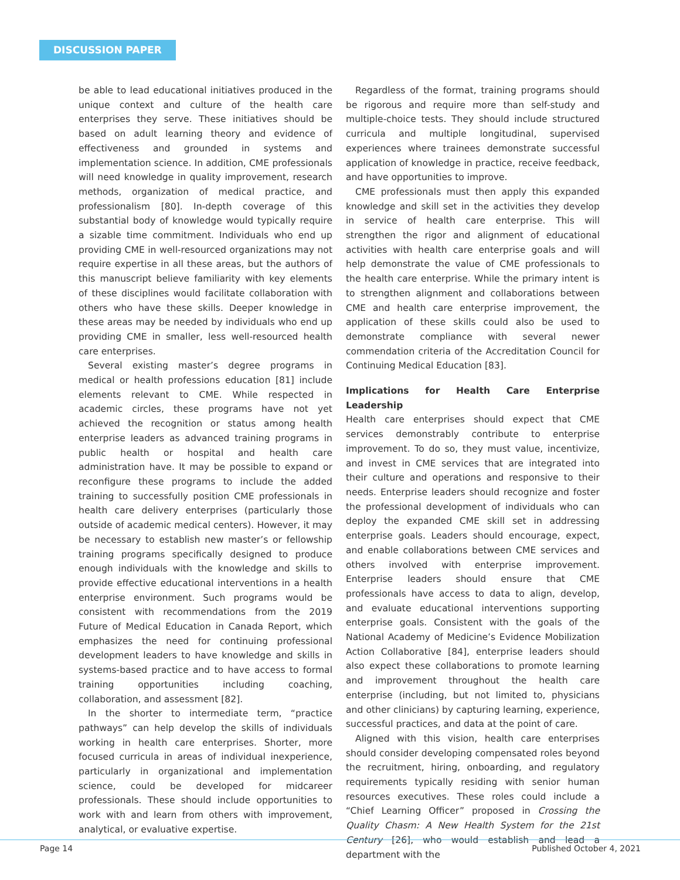DISCUSSION PAPER
be able to lead educational initiatives produced in the unique context and culture of the health care enterprises they serve. These initiatives should be based on adult learning theory and evidence of effectiveness and grounded in systems and implementation science. In addition, CME professionals will need knowledge in quality improvement, research methods, organization of medical practice, and professionalism [80]. In-depth coverage of this substantial body of knowledge would typically require a sizable time commitment. Individuals who end up providing CME in well-resourced organizations may not require expertise in all these areas, but the authors of this manuscript believe familiarity with key elements of these disciplines would facilitate collaboration with others who have these skills. Deeper knowledge in these areas may be needed by individuals who end up providing CME in smaller, less well-resourced health care enterprises.
Several existing master’s degree programs in medical or health professions education [81] include elements relevant to CME. While respected in academic circles, these programs have not yet achieved the recognition or status among health enterprise leaders as advanced training programs in public health or hospital and health care administration have. It may be possible to expand or reconfigure these programs to include the added training to successfully position CME professionals in health care delivery enterprises (particularly those outside of academic medical centers). However, it may be necessary to establish new master’s or fellowship training programs specifically designed to produce enough individuals with the knowledge and skills to provide effective educational interventions in a health enterprise environment. Such programs would be consistent with recommendations from the 2019 Future of Medical Education in Canada Report, which emphasizes the need for continuing professional development leaders to have knowledge and skills in systems-based practice and to have access to formal training opportunities including coaching, collaboration, and assessment [82].
In the shorter to intermediate term, “practice pathways” can help develop the skills of individuals working in health care enterprises. Shorter, more focused curricula in areas of individual inexperience, particularly in organizational and implementation science, could be developed for midcareer professionals. These should include opportunities to work with and learn from others with improvement, analytical, or evaluative expertise.
Regardless of the format, training programs should be rigorous and require more than self-study and multiple-choice tests. They should include structured curricula and multiple longitudinal, supervised experiences where trainees demonstrate successful application of knowledge in practice, receive feedback, and have opportunities to improve.
CME professionals must then apply this expanded knowledge and skill set in the activities they develop in service of health care enterprise. This will strengthen the rigor and alignment of educational activities with health care enterprise goals and will help demonstrate the value of CME professionals to the health care enterprise. While the primary intent is to strengthen alignment and collaborations between CME and health care enterprise improvement, the application of these skills could also be used to demonstrate compliance with several newer commendation criteria of the Accreditation Council for Continuing Medical Education [83].
Implications for Health Care Enterprise Leadership
Health care enterprises should expect that CME services demonstrably contribute to enterprise improvement. To do so, they must value, incentivize, and invest in CME services that are integrated into their culture and operations and responsive to their needs. Enterprise leaders should recognize and foster the professional development of individuals who can deploy the expanded CME skill set in addressing enterprise goals. Leaders should encourage, expect, and enable collaborations between CME services and others involved with enterprise improvement. Enterprise leaders should ensure that CME professionals have access to data to align, develop, and evaluate educational interventions supporting enterprise goals. Consistent with the goals of the National Academy of Medicine’s Evidence Mobilization Action Collaborative [84], enterprise leaders should also expect these collaborations to promote learning and improvement throughout the health care enterprise (including, but not limited to, physicians and other clinicians) by capturing learning, experience, successful practices, and data at the point of care.
Aligned with this vision, health care enterprises should consider developing compensated roles beyond the recruitment, hiring, onboarding, and regulatory requirements typically residing with senior human resources executives. These roles could include a “Chief Learning Officer” proposed in Crossing the Quality Chasm: A New Health System for the 21st Century [26], who would establish and lead a department with the
Page 14 Published October 4, 2021